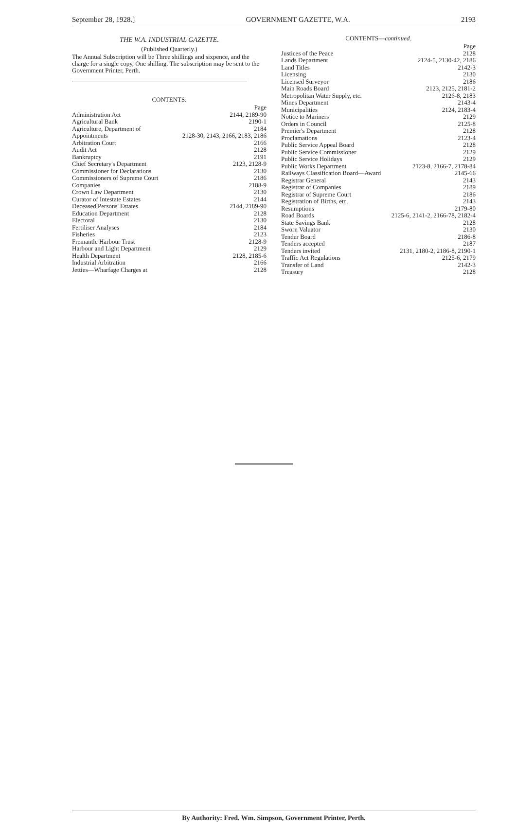September 28, 1928.] GOVERNMENT GAZETTE, W.A. 2193
THE W.A. INDUSTRIAL GAZETTE.
(Published Quarterly.)
The Annual Subscription will be Three shillings and sixpence, and the charge for a single copy, One shilling. The subscription may be sent to the Government Printer, Perth.
CONTENTS.
| | Page |
| Administration Act | 2144, 2189-90 |
| Agricultural Bank | 2190-1 |
| Agriculture, Department of | 2184 |
| Appointments | 2128-30, 2143, 2166, 2183, 2186 |
| Arbitration Court | 2166 |
| Audit Act | 2128 |
| Bankruptcy | 2191 |
| Chief Secretary's Department | 2123, 2128-9 |
| Commissioner for Declarations | 2130 |
| Commissioners of Supreme Court | 2186 |
| Companies | 2188-9 |
| Crown Law Department | 2130 |
| Curator of Intestate Estates | 2144 |
| Deceased Persons' Estates | 2144, 2189-90 |
| Education Department | 2128 |
| Electoral | 2130 |
| Fertiliser Analyses | 2184 |
| Fisheries | 2123 |
| Fremantle Harbour Trust | 2128-9 |
| Harbour and Light Department | 2129 |
| Health Department | 2128, 2185-6 |
| Industrial Arbitration | 2166 |
| Jetties—Wharfage Charges at | 2128 |
CONTENTS—continued.
| | Page |
| Justices of the Peace | 2128 |
| Lands Department | 2124-5, 2130-42, 2186 |
| Land Titles | 2142-3 |
| Licensing | 2130 |
| Licensed Surveyor | 2186 |
| Main Roads Board | 2123, 2125, 2181-2 |
| Metropolitan Water Supply, etc. | 2126-8, 2183 |
| Mines Department | 2143-4 |
| Municipalities | 2124, 2183-4 |
| Notice to Mariners | 2129 |
| Orders in Council | 2125-8 |
| Premier's Department | 2128 |
| Proclamations | 2123-4 |
| Public Service Appeal Board | 2128 |
| Public Service Commissioner | 2129 |
| Public Service Holidays | 2129 |
| Public Works Department | 2123-8, 2166-7, 2178-84 |
| Railways Classification Board—Award | 2145-66 |
| Registrar General | 2143 |
| Registrar of Companies | 2189 |
| Registrar of Supreme Court | 2186 |
| Registration of Births, etc. | 2143 |
| Resumptions | 2179-80 |
| Road Boards | 2125-6, 2141-2, 2166-78, 2182-4 |
| State Savings Bank | 2128 |
| Sworn Valuator | 2130 |
| Tender Board | 2186-8 |
| Tenders accepted | 2187 |
| Tenders invited | 2131, 2180-2, 2186-8, 2190-1 |
| Traffic Act Regulations | 2125-6, 2179 |
| Transfer of Land | 2142-3 |
| Treasury | 2128 |
By Authority: Fred. Wm. Simpson, Government Printer, Perth.